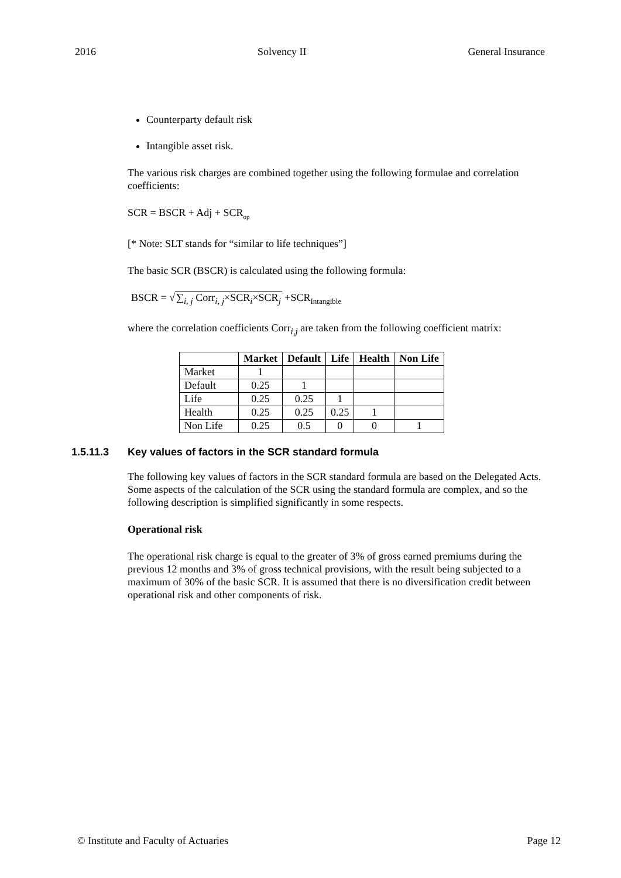2016 Solvency II General Insurance
Counterparty default risk
Intangible asset risk.
The various risk charges are combined together using the following formulae and correlation coefficients:
SCR = BSCR + Adj + SCR<sub>op</sub>
[* Note: SLT stands for “similar to life techniques”]
The basic SCR (BSCR) is calculated using the following formula:
BSCR = √∑<sub>i, j</sub> Corr<sub>i, j</sub>×SCR<sub>i</sub>×SCR<sub>j</sub> +SCR<sub>Intangible</sub>
where the correlation coefficients Corr<sub>i,j</sub> are taken from the following coefficient matrix:
| | Market | Default | Life | Health | Non Life |
| --- | --- | --- | --- | --- | --- |
| Market | 1 | | | | |
| Default | 0.25 | 1 | | | |
| Life | 0.25 | 0.25 | 1 | | |
| Health | 0.25 | 0.25 | 0.25 | 1 | |
| Non Life | 0.25 | 0.5 | 0 | 0 | 1 |
1.5.11.3 Key values of factors in the SCR standard formula
The following key values of factors in the SCR standard formula are based on the Delegated Acts. Some aspects of the calculation of the SCR using the standard formula are complex, and so the following description is simplified significantly in some respects.
Operational risk
The operational risk charge is equal to the greater of 3% of gross earned premiums during the previous 12 months and 3% of gross technical provisions, with the result being subjected to a maximum of 30% of the basic SCR. It is assumed that there is no diversification credit between operational risk and other components of risk.
© Institute and Faculty of Actuaries Page 12